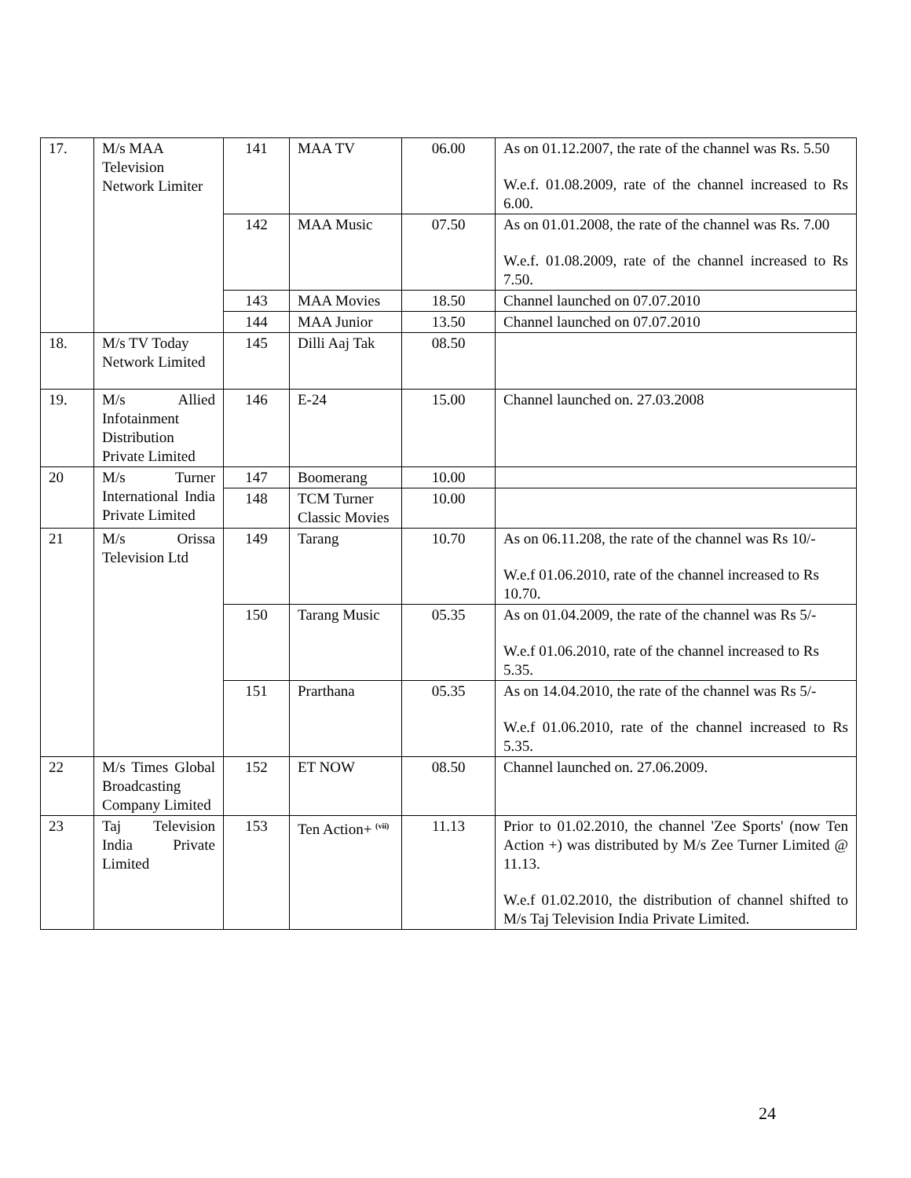| 17. | M/s MAA Television Network Limiter | 141 | MAA TV | 06.00 | As on 01.12.2007, the rate of the channel was Rs. 5.50 W.e.f. 01.08.2009, rate of the channel increased to Rs 6.00. |
| | | 142 | MAA Music | 07.50 | As on 01.01.2008, the rate of the channel was Rs. 7.00 W.e.f. 01.08.2009, rate of the channel increased to Rs 7.50. |
| | | 143 | MAA Movies | 18.50 | Channel launched on 07.07.2010 |
| | | 144 | MAA Junior | 13.50 | Channel launched on 07.07.2010 |
| 18. | M/s TV Today Network Limited | 145 | Dilli Aaj Tak | 08.50 | |
| 19. | M/s Allied Infotainment Distribution Private Limited | 146 | E-24 | 15.00 | Channel launched on. 27.03.2008 |
| 20 | M/s Turner International India Private Limited | 147 | Boomerang | 10.00 | |
| | | 148 | TCM Turner Classic Movies | 10.00 | |
| 21 | M/s Orissa Television Ltd | 149 | Tarang | 10.70 | As on 06.11.208, the rate of the channel was Rs 10/- W.e.f 01.06.2010, rate of the channel increased to Rs 10.70. |
| | | 150 | Tarang Music | 05.35 | As on 01.04.2009, the rate of the channel was Rs 5/- W.e.f 01.06.2010, rate of the channel increased to Rs 5.35. |
| | | 151 | Prarthana | 05.35 | As on 14.04.2010, the rate of the channel was Rs 5/- W.e.f 01.06.2010, rate of the channel increased to Rs 5.35. |
| 22 | M/s Times Global Broadcasting Company Limited | 152 | ET NOW | 08.50 | Channel launched on. 27.06.2009. |
| 23 | Taj Television India Private Limited | 153 | Ten Action+ <sup>(vii)</sup> | 11.13 | Prior to 01.02.2010, the channel 'Zee Sports' (now Ten Action +) was distributed by M/s Zee Turner Limited @ 11.13. W.e.f 01.02.2010, the distribution of channel shifted to M/s Taj Television India Private Limited. |
24